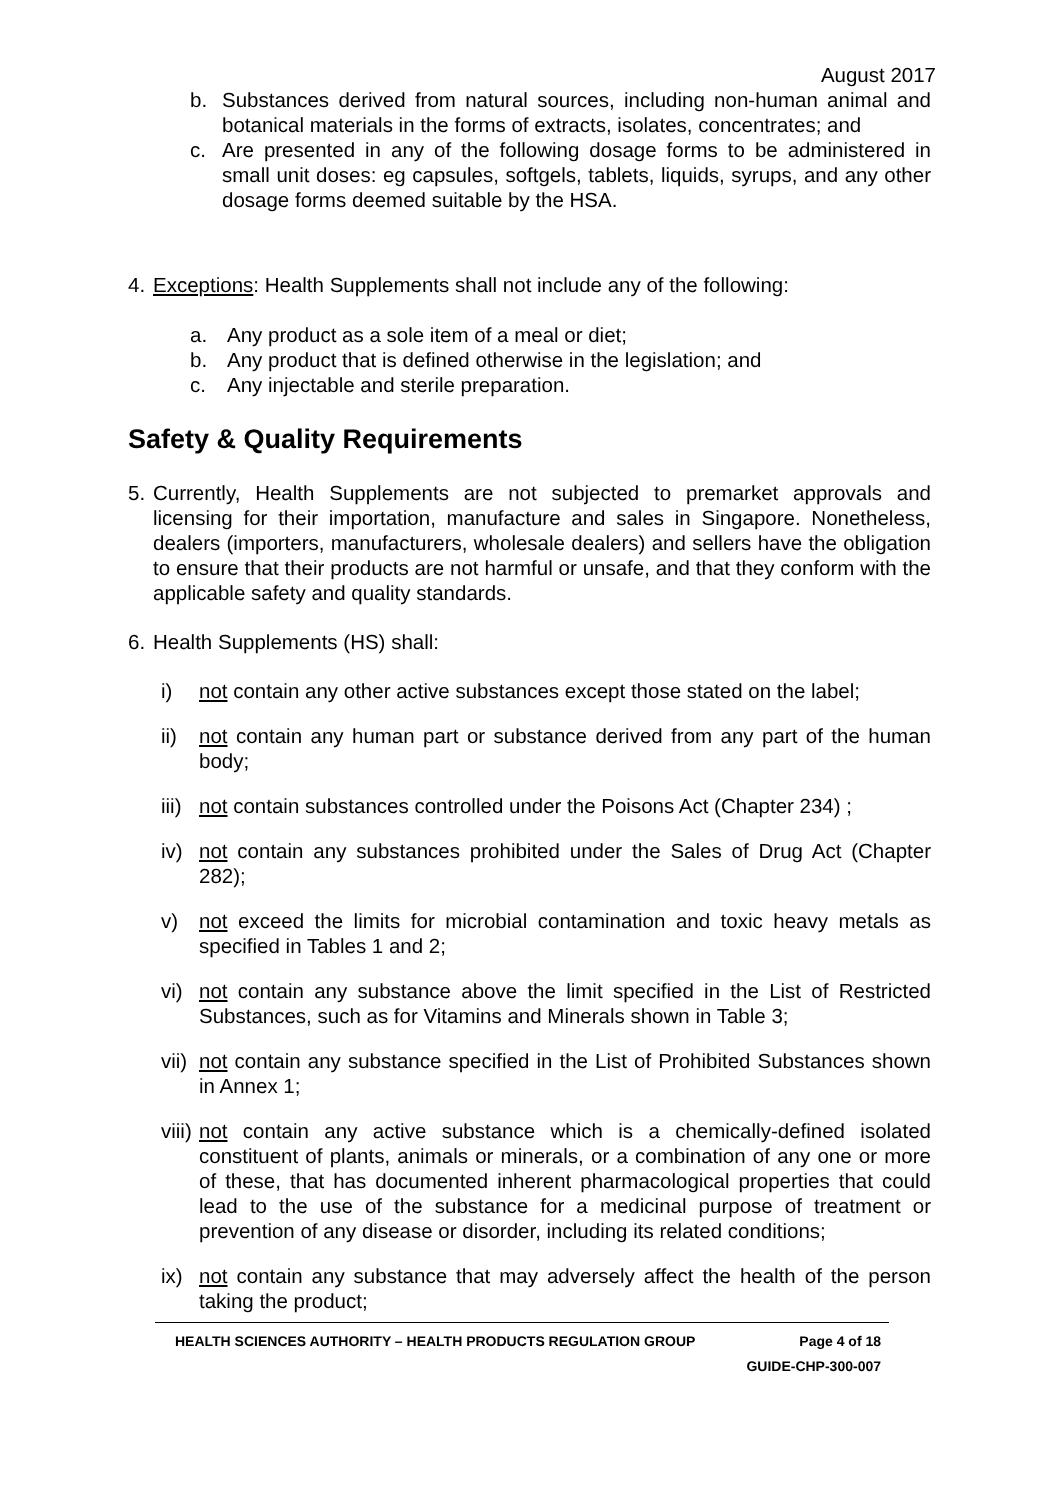August 2017
b. Substances derived from natural sources, including non-human animal and botanical materials in the forms of extracts, isolates, concentrates; and
c. Are presented in any of the following dosage forms to be administered in small unit doses: eg capsules, softgels, tablets, liquids, syrups, and any other dosage forms deemed suitable by the HSA.
4. Exceptions: Health Supplements shall not include any of the following:
a. Any product as a sole item of a meal or diet;
b. Any product that is defined otherwise in the legislation; and
c. Any injectable and sterile preparation.
Safety & Quality Requirements
5. Currently, Health Supplements are not subjected to premarket approvals and licensing for their importation, manufacture and sales in Singapore. Nonetheless, dealers (importers, manufacturers, wholesale dealers) and sellers have the obligation to ensure that their products are not harmful or unsafe, and that they conform with the applicable safety and quality standards.
6. Health Supplements (HS) shall:
i) not contain any other active substances except those stated on the label;
ii) not contain any human part or substance derived from any part of the human body;
iii) not contain substances controlled under the Poisons Act (Chapter 234) ;
iv) not contain any substances prohibited under the Sales of Drug Act (Chapter 282);
v) not exceed the limits for microbial contamination and toxic heavy metals as specified in Tables 1 and 2;
vi) not contain any substance above the limit specified in the List of Restricted Substances, such as for Vitamins and Minerals shown in Table 3;
vii) not contain any substance specified in the List of Prohibited Substances shown in Annex 1;
viii) not contain any active substance which is a chemically-defined isolated constituent of plants, animals or minerals, or a combination of any one or more of these, that has documented inherent pharmacological properties that could lead to the use of the substance for a medicinal purpose of treatment or prevention of any disease or disorder, including its related conditions;
ix) not contain any substance that may adversely affect the health of the person taking the product;
HEALTH SCIENCES AUTHORITY – HEALTH PRODUCTS REGULATION GROUP Page 4 of 18
GUIDE-CHP-300-007